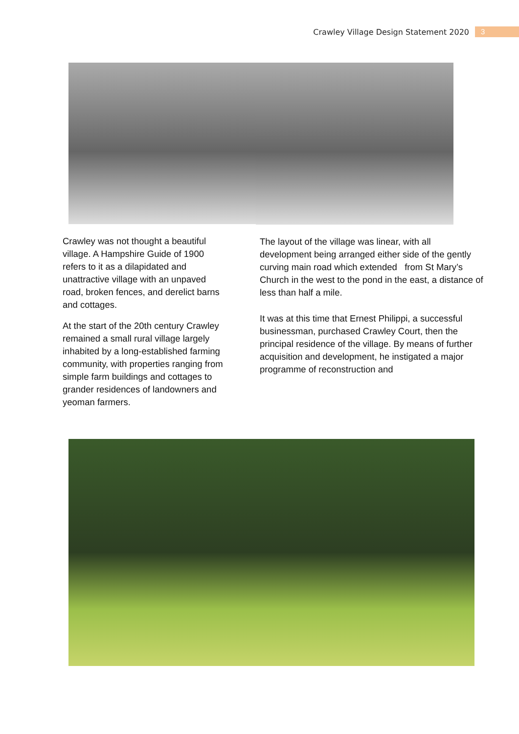Crawley Village Design Statement 2020 3
Crawley was not thought a beautiful village. A Hampshire Guide of 1900 refers to it as a dilapidated and unattractive village with an unpaved road, broken fences, and derelict barns and cottages.
At the start of the 20th century Crawley remained a small rural village largely inhabited by a long-established farming community, with properties ranging from simple farm buildings and cottages to grander residences of landowners and yeoman farmers.
The layout of the village was linear, with all development being arranged either side of the gently curving main road which extended from St Mary’s Church in the west to the pond in the east, a distance of less than half a mile.
It was at this time that Ernest Philippi, a successful businessman, purchased Crawley Court, then the principal residence of the village. By means of further acquisition and development, he instigated a major programme of reconstruction and